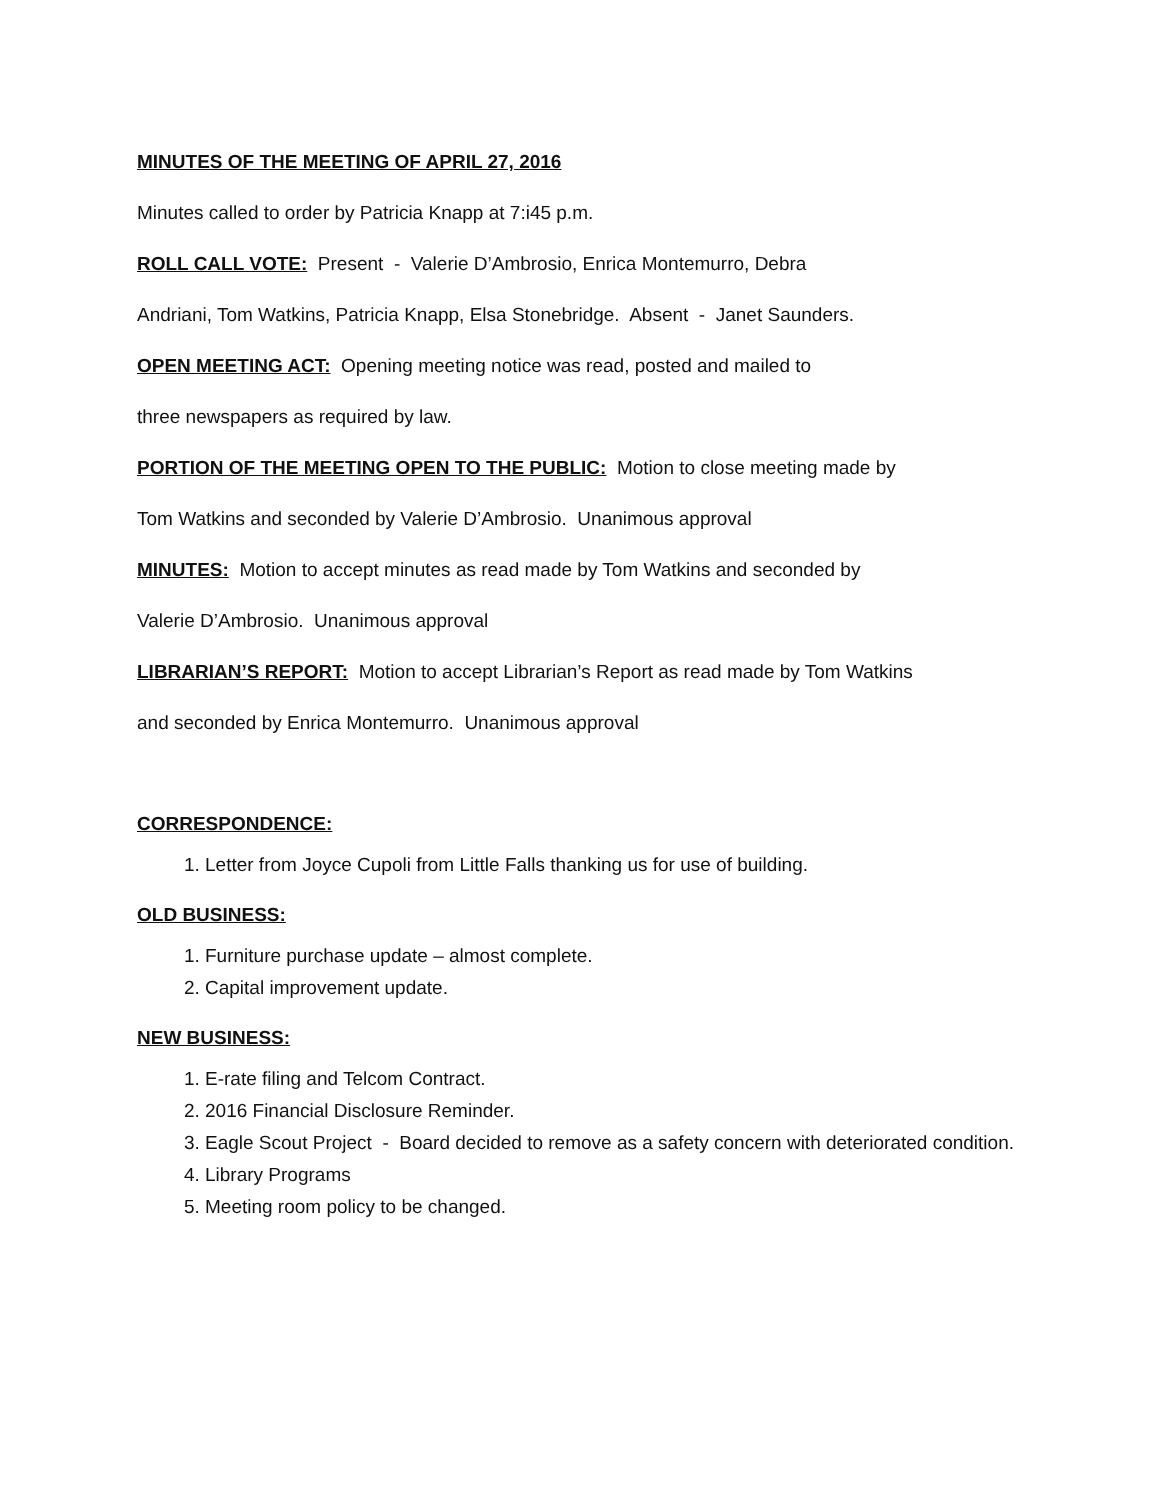MINUTES OF THE MEETING OF APRIL 27, 2016
Minutes called to order by Patricia Knapp at 7:i45 p.m.
ROLL CALL VOTE: Present - Valerie D’Ambrosio, Enrica Montemurro, Debra
Andriani, Tom Watkins, Patricia Knapp, Elsa Stonebridge. Absent - Janet Saunders.
OPEN MEETING ACT: Opening meeting notice was read, posted and mailed to
three newspapers as required by law.
PORTION OF THE MEETING OPEN TO THE PUBLIC: Motion to close meeting made by
Tom Watkins and seconded by Valerie D’Ambrosio. Unanimous approval
MINUTES: Motion to accept minutes as read made by Tom Watkins and seconded by
Valerie D’Ambrosio. Unanimous approval
LIBRARIAN’S REPORT: Motion to accept Librarian’s Report as read made by Tom Watkins
and seconded by Enrica Montemurro. Unanimous approval
CORRESPONDENCE:
1. Letter from Joyce Cupoli from Little Falls thanking us for use of building.
OLD BUSINESS:
1. Furniture purchase update – almost complete.
2. Capital improvement update.
NEW BUSINESS:
1. E-rate filing and Telcom Contract.
2. 2016 Financial Disclosure Reminder.
3. Eagle Scout Project - Board decided to remove as a safety concern with deteriorated condition.
4. Library Programs
5. Meeting room policy to be changed.